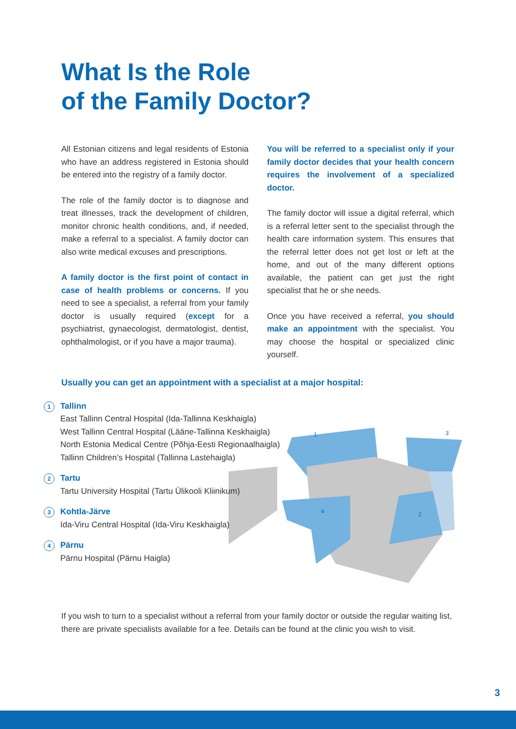What Is the Role
of the Family Doctor?
All Estonian citizens and legal residents of Estonia who have an address registered in Estonia should be entered into the registry of a family doctor.
The role of the family doctor is to diagnose and treat illnesses, track the development of children, monitor chronic health conditions, and, if needed, make a referral to a specialist. A family doctor can also write medical excuses and prescriptions.
A family doctor is the first point of contact in case of health problems or concerns. If you need to see a specialist, a referral from your family doctor is usually required (except for a psychiatrist, gynaecologist, dermatologist, dentist, ophthalmologist, or if you have a major trauma).
You will be referred to a specialist only if your family doctor decides that your health concern requires the involvement of a specialized doctor.
The family doctor will issue a digital referral, which is a referral letter sent to the specialist through the health care information system. This ensures that the referral letter does not get lost or left at the home, and out of the many different options available, the patient can get just the right specialist that he or she needs.
Once you have received a referral, you should make an appointment with the specialist. You may choose the hospital or specialized clinic yourself.
1
3
2
4
Usually you can get an appointment with a specialist at a major hospital:
1
Tallinn
East Tallinn Central Hospital (Ida-Tallinna Keskhaigla)
West Tallinn Central Hospital (Lääne-Tallinna Keskhaigla)
North Estonia Medical Centre (Põhja-Eesti Regionaalhaigla)
Tallinn Children’s Hospital (Tallinna Lastehaigla)
2
Tartu
Tartu University Hospital (Tartu Ülikooli Kliinikum)
3
Kohtla-Järve
Ida-Viru Central Hospital (Ida-Viru Keskhaigla)
4
Pärnu
Pärnu Hospital (Pärnu Haigla)
If you wish to turn to a specialist without a referral from your family doctor or outside the regular waiting list, there are private specialists available for a fee. Details can be found at the clinic you wish to visit.
3